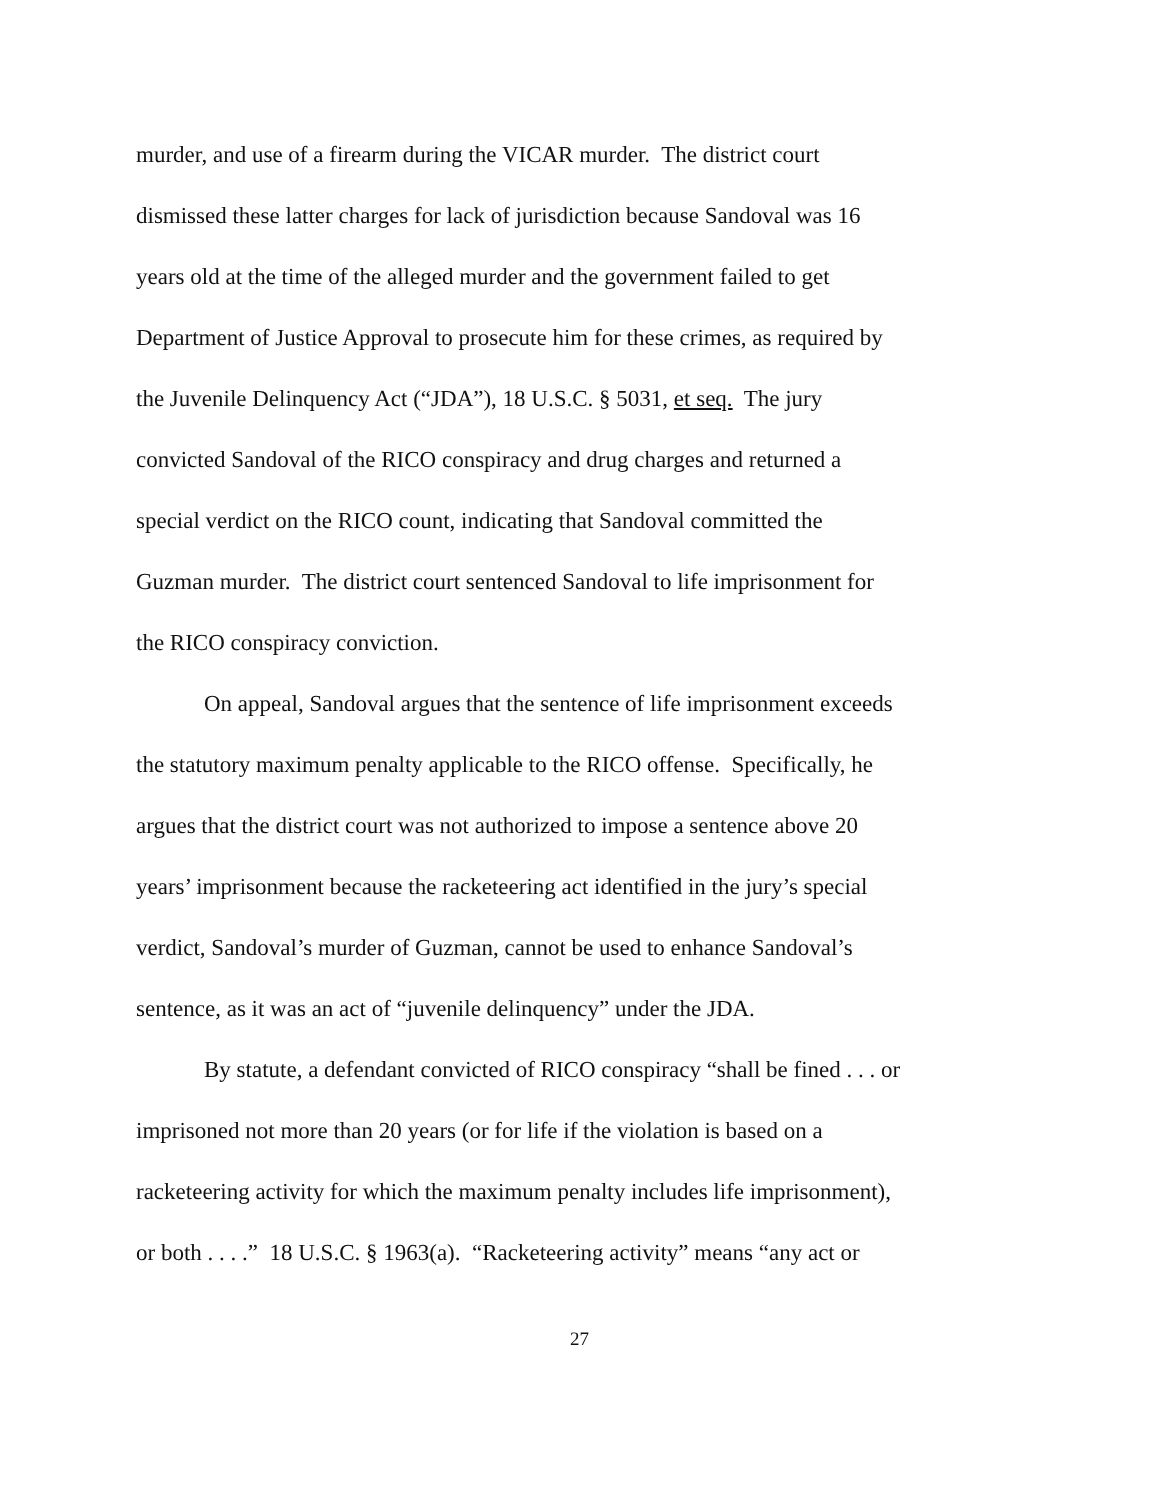murder, and use of a firearm during the VICAR murder. The district court
dismissed these latter charges for lack of jurisdiction because Sandoval was 16
years old at the time of the alleged murder and the government failed to get
Department of Justice Approval to prosecute him for these crimes, as required by
the Juvenile Delinquency Act (“JDA”), 18 U.S.C. § 5031, et seq. The jury
convicted Sandoval of the RICO conspiracy and drug charges and returned a
special verdict on the RICO count, indicating that Sandoval committed the
Guzman murder. The district court sentenced Sandoval to life imprisonment for
the RICO conspiracy conviction.
On appeal, Sandoval argues that the sentence of life imprisonment exceeds
the statutory maximum penalty applicable to the RICO offense. Specifically, he
argues that the district court was not authorized to impose a sentence above 20
years’ imprisonment because the racketeering act identified in the jury’s special
verdict, Sandoval’s murder of Guzman, cannot be used to enhance Sandoval’s
sentence, as it was an act of “juvenile delinquency” under the JDA.
By statute, a defendant convicted of RICO conspiracy “shall be fined . . . or
imprisoned not more than 20 years (or for life if the violation is based on a
racketeering activity for which the maximum penalty includes life imprisonment),
or both . . . .” 18 U.S.C. § 1963(a). “Racketeering activity” means “any act or
27